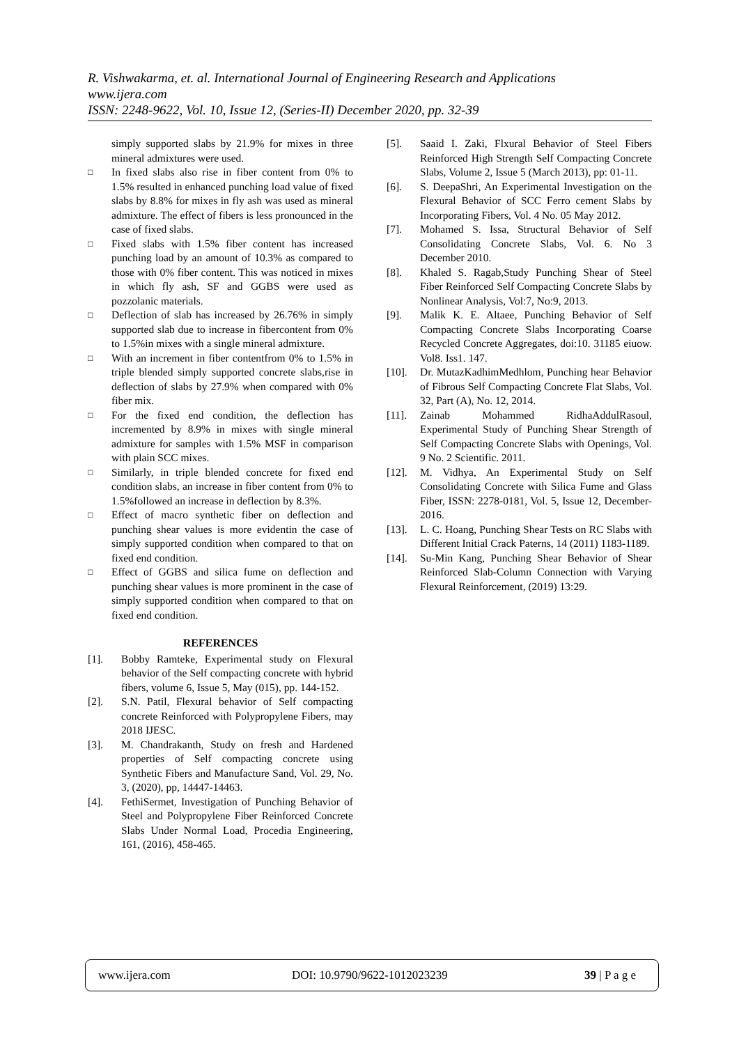R. Vishwakarma, et. al. International Journal of Engineering Research and Applications
www.ijera.com
ISSN: 2248-9622, Vol. 10, Issue 12, (Series-II) December 2020, pp. 32-39
simply supported slabs by 21.9% for mixes in three mineral admixtures were used.
□ In fixed slabs also rise in fiber content from 0% to 1.5% resulted in enhanced punching load value of fixed slabs by 8.8% for mixes in fly ash was used as mineral admixture. The effect of fibers is less pronounced in the case of fixed slabs.
□ Fixed slabs with 1.5% fiber content has increased punching load by an amount of 10.3% as compared to those with 0% fiber content. This was noticed in mixes in which fly ash, SF and GGBS were used as pozzolanic materials.
□ Deflection of slab has increased by 26.76% in simply supported slab due to increase in fibercontent from 0% to 1.5%in mixes with a single mineral admixture.
□ With an increment in fiber contentfrom 0% to 1.5% in triple blended simply supported concrete slabs,rise in deflection of slabs by 27.9% when compared with 0% fiber mix.
□ For the fixed end condition, the deflection has incremented by 8.9% in mixes with single mineral admixture for samples with 1.5% MSF in comparison with plain SCC mixes.
□ Similarly, in triple blended concrete for fixed end condition slabs, an increase in fiber content from 0% to 1.5%followed an increase in deflection by 8.3%.
□ Effect of macro synthetic fiber on deflection and punching shear values is more evidentin the case of simply supported condition when compared to that on fixed end condition.
□ Effect of GGBS and silica fume on deflection and punching shear values is more prominent in the case of simply supported condition when compared to that on fixed end condition.
REFERENCES
[1]. Bobby Ramteke, Experimental study on Flexural behavior of the Self compacting concrete with hybrid fibers, volume 6, Issue 5, May (015), pp. 144-152.
[2]. S.N. Patil, Flexural behavior of Self compacting concrete Reinforced with Polypropylene Fibers, may 2018 IJESC.
[3]. M. Chandrakanth, Study on fresh and Hardened properties of Self compacting concrete using Synthetic Fibers and Manufacture Sand, Vol. 29, No. 3, (2020), pp, 14447-14463.
[4]. FethiSermet, Investigation of Punching Behavior of Steel and Polypropylene Fiber Reinforced Concrete Slabs Under Normal Load, Procedia Engineering, 161, (2016), 458-465.
[5]. Saaid I. Zaki, Flxural Behavior of Steel Fibers Reinforced High Strength Self Compacting Concrete Slabs, Volume 2, Issue 5 (March 2013), pp: 01-11.
[6]. S. DeepaShri, An Experimental Investigation on the Flexural Behavior of SCC Ferro cement Slabs by Incorporating Fibers, Vol. 4 No. 05 May 2012.
[7]. Mohamed S. Issa, Structural Behavior of Self Consolidating Concrete Slabs, Vol. 6. No 3 December 2010.
[8]. Khaled S. Ragab,Study Punching Shear of Steel Fiber Reinforced Self Compacting Concrete Slabs by Nonlinear Analysis, Vol:7, No:9, 2013.
[9]. Malik K. E. Altaee, Punching Behavior of Self Compacting Concrete Slabs Incorporating Coarse Recycled Concrete Aggregates, doi:10. 31185 eiuow. Vol8. Iss1. 147.
[10]. Dr. MutazKadhimMedhlom, Punching hear Behavior of Fibrous Self Compacting Concrete Flat Slabs, Vol. 32, Part (A), No. 12, 2014.
[11]. Zainab Mohammed RidhaAddulRasoul, Experimental Study of Punching Shear Strength of Self Compacting Concrete Slabs with Openings, Vol. 9 No. 2 Scientific. 2011.
[12]. M. Vidhya, An Experimental Study on Self Consolidating Concrete with Silica Fume and Glass Fiber, ISSN: 2278-0181, Vol. 5, Issue 12, December-2016.
[13]. L. C. Hoang, Punching Shear Tests on RC Slabs with Different Initial Crack Paterns, 14 (2011) 1183-1189.
[14]. Su-Min Kang, Punching Shear Behavior of Shear Reinforced Slab-Column Connection with Varying Flexural Reinforcement, (2019) 13:29.
www.ijera.com DOI: 10.9790/9622-1012023239 39 | P a g e